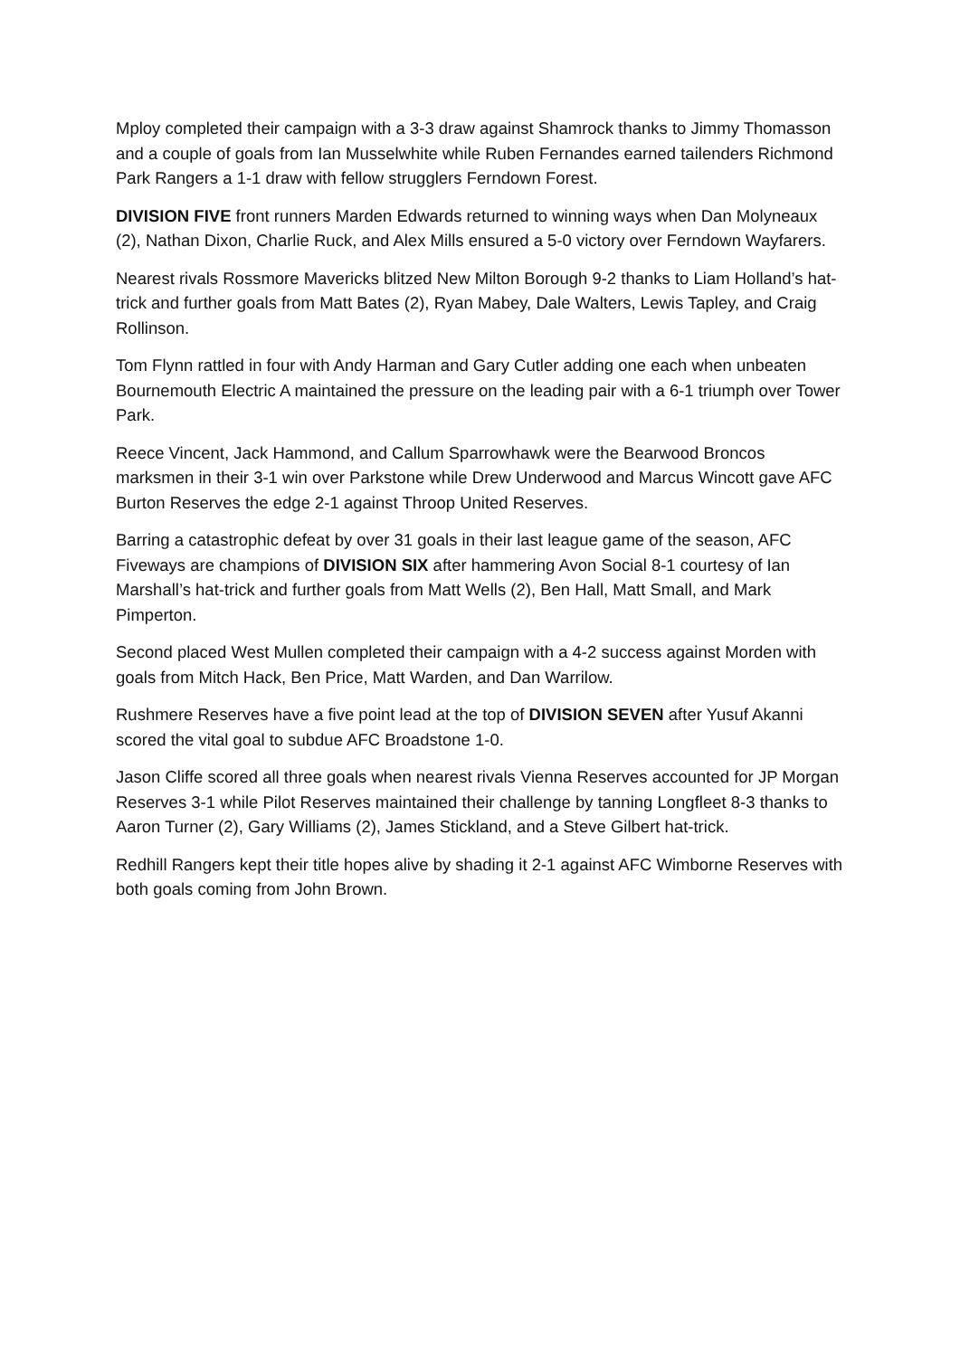Mploy completed their campaign with a 3-3 draw against Shamrock thanks to Jimmy Thomasson and a couple of goals from Ian Musselwhite while Ruben Fernandes earned tailenders Richmond Park Rangers a 1-1 draw with fellow strugglers Ferndown Forest.
DIVISION FIVE front runners Marden Edwards returned to winning ways when Dan Molyneaux (2), Nathan Dixon, Charlie Ruck, and Alex Mills ensured a 5-0 victory over Ferndown Wayfarers.
Nearest rivals Rossmore Mavericks blitzed New Milton Borough 9-2 thanks to Liam Holland’s hat-trick and further goals from Matt Bates (2), Ryan Mabey, Dale Walters, Lewis Tapley, and Craig Rollinson.
Tom Flynn rattled in four with Andy Harman and Gary Cutler adding one each when unbeaten Bournemouth Electric A maintained the pressure on the leading pair with a 6-1 triumph over Tower Park.
Reece Vincent, Jack Hammond, and Callum Sparrowhawk were the Bearwood Broncos marksmen in their 3-1 win over Parkstone while Drew Underwood and Marcus Wincott gave AFC Burton Reserves the edge 2-1 against Throop United Reserves.
Barring a catastrophic defeat by over 31 goals in their last league game of the season, AFC Fiveways are champions of DIVISION SIX after hammering Avon Social 8-1 courtesy of Ian Marshall’s hat-trick and further goals from Matt Wells (2), Ben Hall, Matt Small, and Mark Pimperton.
Second placed West Mullen completed their campaign with a 4-2 success against Morden with goals from Mitch Hack, Ben Price, Matt Warden, and Dan Warrilow.
Rushmere Reserves have a five point lead at the top of DIVISION SEVEN after Yusuf Akanni scored the vital goal to subdue AFC Broadstone 1-0.
Jason Cliffe scored all three goals when nearest rivals Vienna Reserves accounted for JP Morgan Reserves 3-1 while Pilot Reserves maintained their challenge by tanning Longfleet 8-3 thanks to Aaron Turner (2), Gary Williams (2), James Stickland, and a Steve Gilbert hat-trick.
Redhill Rangers kept their title hopes alive by shading it 2-1 against AFC Wimborne Reserves with both goals coming from John Brown.